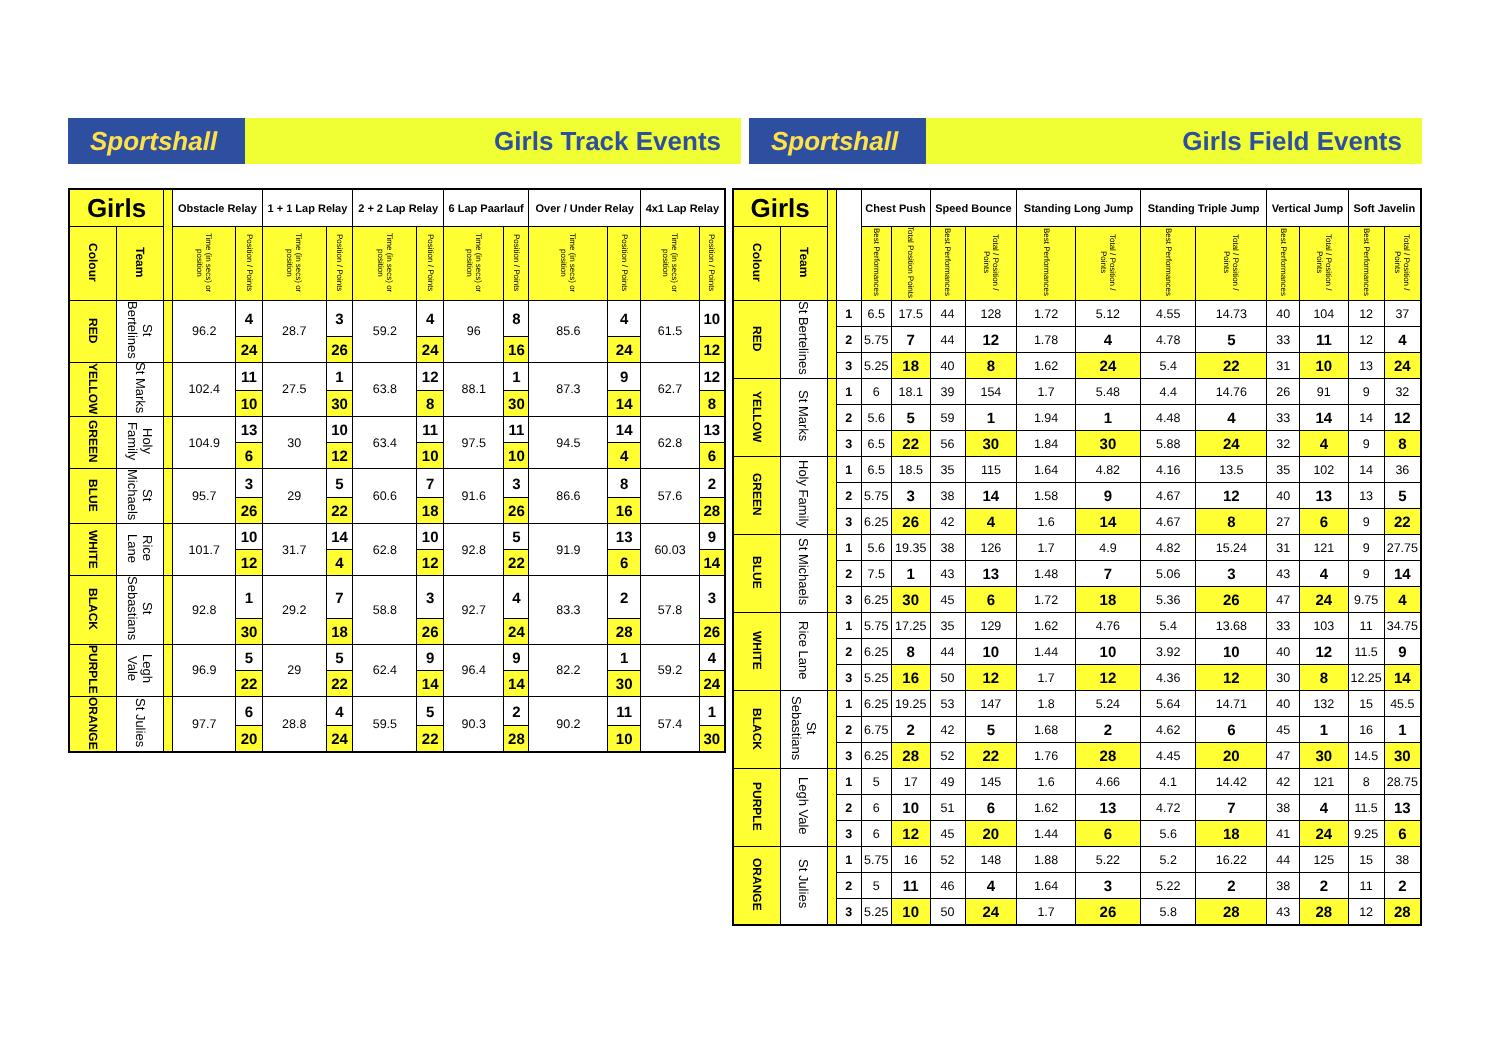Sportshall Girls Track Events
Sportshall Girls Field Events
| Girls | | | Obstacle Relay | | 1 + 1 Lap Relay | | 2 + 2 Lap Relay | | 6 Lap Paarlauf | | Over / Under Relay | | 4x1 Lap Relay | |
| Colour | Team | | Time (in secs) or position | Position / Points | Time (in secs) or position | Position / Points | Time (in secs) or position | Position / Points | Time (in secs) or position | Position / Points | Time (in secs) or position | Position / Points | Time (in secs) or position | Position / Points |
| RED | St Bertelines | | 96.2 | 4 | 28.7 | 3 | 59.2 | 4 | 96 | 8 | 85.6 | 4 | 61.5 | 10 |
| | | | | 24 | | 26 | | 24 | | 16 | | 24 | | 12 |
| YELLOW | St Marks | | 102.4 | 11 | 27.5 | 1 | 63.8 | 12 | 88.1 | 1 | 87.3 | 9 | 62.7 | 12 |
| | | | | 10 | | 30 | | 8 | | 30 | | 14 | | 8 |
| GREEN | Holy Family | | 104.9 | 13 | 30 | 10 | 63.4 | 11 | 97.5 | 11 | 94.5 | 14 | 62.8 | 13 |
| | | | | 6 | | 12 | | 10 | | 10 | | 4 | | 6 |
| BLUE | St Michaels | | 95.7 | 3 | 29 | 5 | 60.6 | 7 | 91.6 | 3 | 86.6 | 8 | 57.6 | 2 |
| | | | | 26 | | 22 | | 18 | | 26 | | 16 | | 28 |
| WHITE | Rice Lane | | 101.7 | 10 | 31.7 | 14 | 62.8 | 10 | 92.8 | 5 | 91.9 | 13 | 60.03 | 9 |
| | | | | 12 | | 4 | | 12 | | 22 | | 6 | | 14 |
| BLACK | St Sebastians | | 92.8 | 1 | 29.2 | 7 | 58.8 | 3 | 92.7 | 4 | 83.3 | 2 | 57.8 | 3 |
| | | | | 30 | | 18 | | 26 | | 24 | | 28 | | 26 |
| PURPLE | Legh Vale | | 96.9 | 5 | 29 | 5 | 62.4 | 9 | 96.4 | 9 | 82.2 | 1 | 59.2 | 4 |
| | | | | 22 | | 22 | | 14 | | 14 | | 30 | | 24 |
| ORANGE | St Julies | | 97.7 | 6 | 28.8 | 4 | 59.5 | 5 | 90.3 | 2 | 90.2 | 11 | 57.4 | 1 |
| | | | | 20 | | 24 | | 22 | | 28 | | 10 | | 30 |
| Girls | | | | Chest Push | | Speed Bounce | | Standing Long Jump | | Standing Triple Jump | | Vertical Jump | | Soft Javelin | |
| Colour | Team | | | Best Performances | Total Position Points | Best Performances | Total / Position / Points | Best Performances | Total / Position / Points | Best Performances | Total / Position / Points | Best Performances | Total / Position / Points | Best Performances | Total / Position / Points |
| RED | St Bertelines | | 1 | 6.5 | 17.5 | 44 | 128 | 1.72 | 5.12 | 4.55 | 14.73 | 40 | 104 | 12 | 37 |
| | | | 2 | 5.75 | 7 | 44 | 12 | 1.78 | 4 | 4.78 | 5 | 33 | 11 | 12 | 4 |
| | | | 3 | 5.25 | 18 | 40 | 8 | 1.62 | 24 | 5.4 | 22 | 31 | 10 | 13 | 24 |
| YELLOW | St Marks | | 1 | 6 | 18.1 | 39 | 154 | 1.7 | 5.48 | 4.4 | 14.76 | 26 | 91 | 9 | 32 |
| | | | 2 | 5.6 | 5 | 59 | 1 | 1.94 | 1 | 4.48 | 4 | 33 | 14 | 14 | 12 |
| | | | 3 | 6.5 | 22 | 56 | 30 | 1.84 | 30 | 5.88 | 24 | 32 | 4 | 9 | 8 |
| GREEN | Holy Family | | 1 | 6.5 | 18.5 | 35 | 115 | 1.64 | 4.82 | 4.16 | 13.5 | 35 | 102 | 14 | 36 |
| | | | 2 | 5.75 | 3 | 38 | 14 | 1.58 | 9 | 4.67 | 12 | 40 | 13 | 13 | 5 |
| | | | 3 | 6.25 | 26 | 42 | 4 | 1.6 | 14 | 4.67 | 8 | 27 | 6 | 9 | 22 |
| BLUE | St Michaels | | 1 | 5.6 | 19.35 | 38 | 126 | 1.7 | 4.9 | 4.82 | 15.24 | 31 | 121 | 9 | 27.75 |
| | | | 2 | 7.5 | 1 | 43 | 13 | 1.48 | 7 | 5.06 | 3 | 43 | 4 | 9 | 14 |
| | | | 3 | 6.25 | 30 | 45 | 6 | 1.72 | 18 | 5.36 | 26 | 47 | 24 | 9.75 | 4 |
| WHITE | Rice Lane | | 1 | 5.75 | 17.25 | 35 | 129 | 1.62 | 4.76 | 5.4 | 13.68 | 33 | 103 | 11 | 34.75 |
| | | | 2 | 6.25 | 8 | 44 | 10 | 1.44 | 10 | 3.92 | 10 | 40 | 12 | 11.5 | 9 |
| | | | 3 | 5.25 | 16 | 50 | 12 | 1.7 | 12 | 4.36 | 12 | 30 | 8 | 12.25 | 14 |
| BLACK | St Sebastians | | 1 | 6.25 | 19.25 | 53 | 147 | 1.8 | 5.24 | 5.64 | 14.71 | 40 | 132 | 15 | 45.5 |
| | | | 2 | 6.75 | 2 | 42 | 5 | 1.68 | 2 | 4.62 | 6 | 45 | 1 | 16 | 1 |
| | | | 3 | 6.25 | 28 | 52 | 22 | 1.76 | 28 | 4.45 | 20 | 47 | 30 | 14.5 | 30 |
| PURPLE | Legh Vale | | 1 | 5 | 17 | 49 | 145 | 1.6 | 4.66 | 4.1 | 14.42 | 42 | 121 | 8 | 28.75 |
| | | | 2 | 6 | 10 | 51 | 6 | 1.62 | 13 | 4.72 | 7 | 38 | 4 | 11.5 | 13 |
| | | | 3 | 6 | 12 | 45 | 20 | 1.44 | 6 | 5.6 | 18 | 41 | 24 | 9.25 | 6 |
| ORANGE | St Julies | | 1 | 5.75 | 16 | 52 | 148 | 1.88 | 5.22 | 5.2 | 16.22 | 44 | 125 | 15 | 38 |
| | | | 2 | 5 | 11 | 46 | 4 | 1.64 | 3 | 5.22 | 2 | 38 | 2 | 11 | 2 |
| | | | 3 | 5.25 | 10 | 50 | 24 | 1.7 | 26 | 5.8 | 28 | 43 | 28 | 12 | 28 |